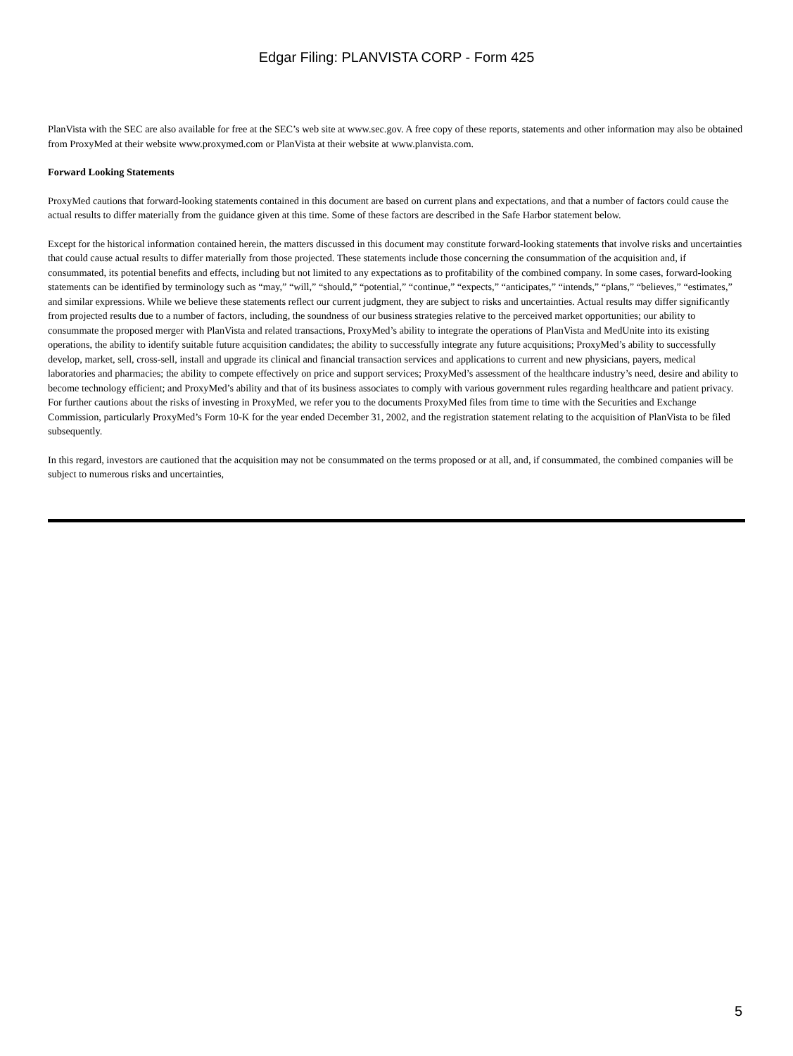Edgar Filing: PLANVISTA CORP - Form 425
PlanVista with the SEC are also available for free at the SEC’s web site at www.sec.gov. A free copy of these reports, statements and other information may also be obtained from ProxyMed at their website www.proxymed.com or PlanVista at their website at www.planvista.com.
Forward Looking Statements
ProxyMed cautions that forward-looking statements contained in this document are based on current plans and expectations, and that a number of factors could cause the actual results to differ materially from the guidance given at this time. Some of these factors are described in the Safe Harbor statement below.
Except for the historical information contained herein, the matters discussed in this document may constitute forward-looking statements that involve risks and uncertainties that could cause actual results to differ materially from those projected. These statements include those concerning the consummation of the acquisition and, if consummated, its potential benefits and effects, including but not limited to any expectations as to profitability of the combined company. In some cases, forward-looking statements can be identified by terminology such as “may,” “will,” “should,” “potential,” “continue,” “expects,” “anticipates,” “intends,” “plans,” “believes,” “estimates,” and similar expressions. While we believe these statements reflect our current judgment, they are subject to risks and uncertainties. Actual results may differ significantly from projected results due to a number of factors, including, the soundness of our business strategies relative to the perceived market opportunities; our ability to consummate the proposed merger with PlanVista and related transactions, ProxyMed’s ability to integrate the operations of PlanVista and MedUnite into its existing operations, the ability to identify suitable future acquisition candidates; the ability to successfully integrate any future acquisitions; ProxyMed’s ability to successfully develop, market, sell, cross-sell, install and upgrade its clinical and financial transaction services and applications to current and new physicians, payers, medical laboratories and pharmacies; the ability to compete effectively on price and support services; ProxyMed’s assessment of the healthcare industry’s need, desire and ability to become technology efficient; and ProxyMed’s ability and that of its business associates to comply with various government rules regarding healthcare and patient privacy. For further cautions about the risks of investing in ProxyMed, we refer you to the documents ProxyMed files from time to time with the Securities and Exchange Commission, particularly ProxyMed’s Form 10-K for the year ended December 31, 2002, and the registration statement relating to the acquisition of PlanVista to be filed subsequently.
In this regard, investors are cautioned that the acquisition may not be consummated on the terms proposed or at all, and, if consummated, the combined companies will be subject to numerous risks and uncertainties,
5